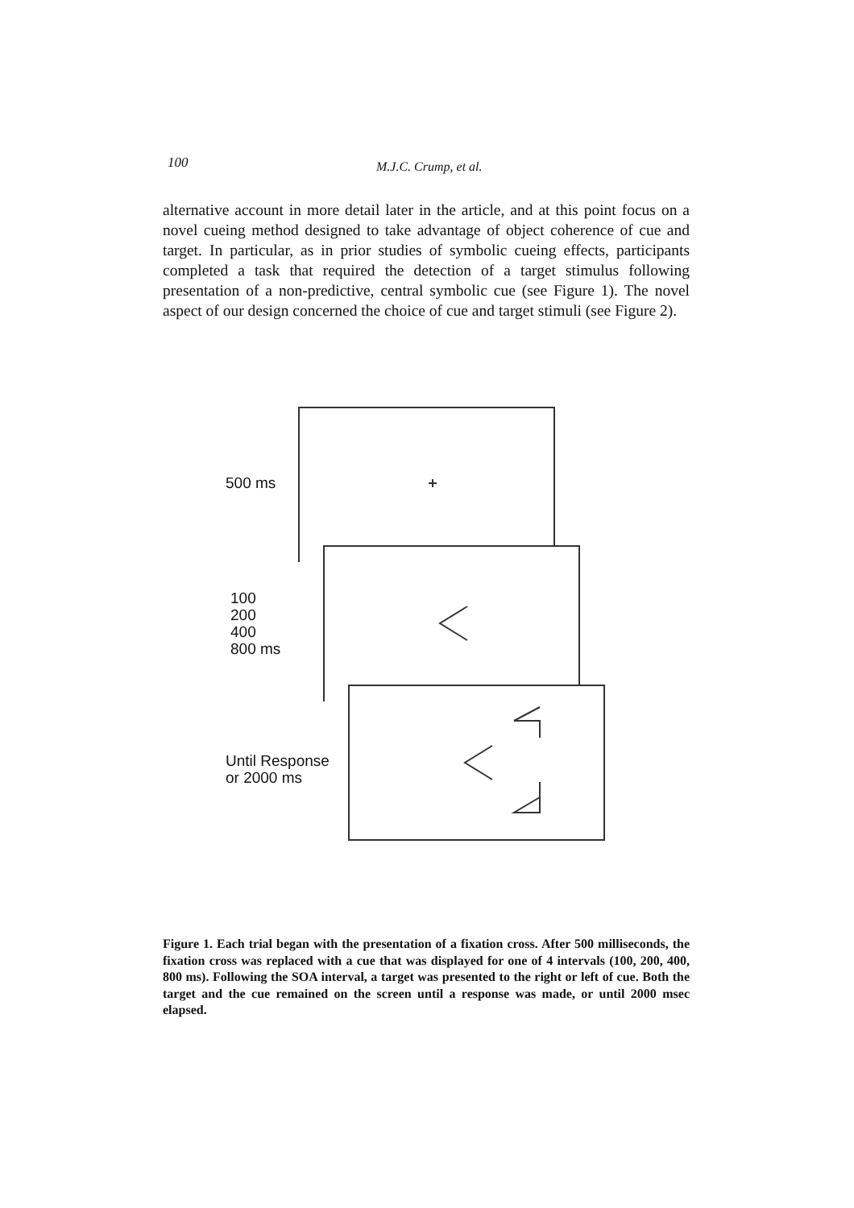100 M.J.C. Crump, et al.
alternative account in more detail later in the article, and at this point focus on a novel cueing method designed to take advantage of object coherence of cue and target. In particular, as in prior studies of symbolic cueing effects, participants completed a task that required the detection of a target stimulus following presentation of a non-predictive, central symbolic cue (see Figure 1). The novel aspect of our design concerned the choice of cue and target stimuli (see Figure 2).
500 ms
100
200
400
800 ms
Until Response
or 2000 ms
Figure 1. Each trial began with the presentation of a fixation cross. After 500 milliseconds, the fixation cross was replaced with a cue that was displayed for one of 4 intervals (100, 200, 400, 800 ms). Following the SOA interval, a target was presented to the right or left of cue. Both the target and the cue remained on the screen until a response was made, or until 2000 msec elapsed.